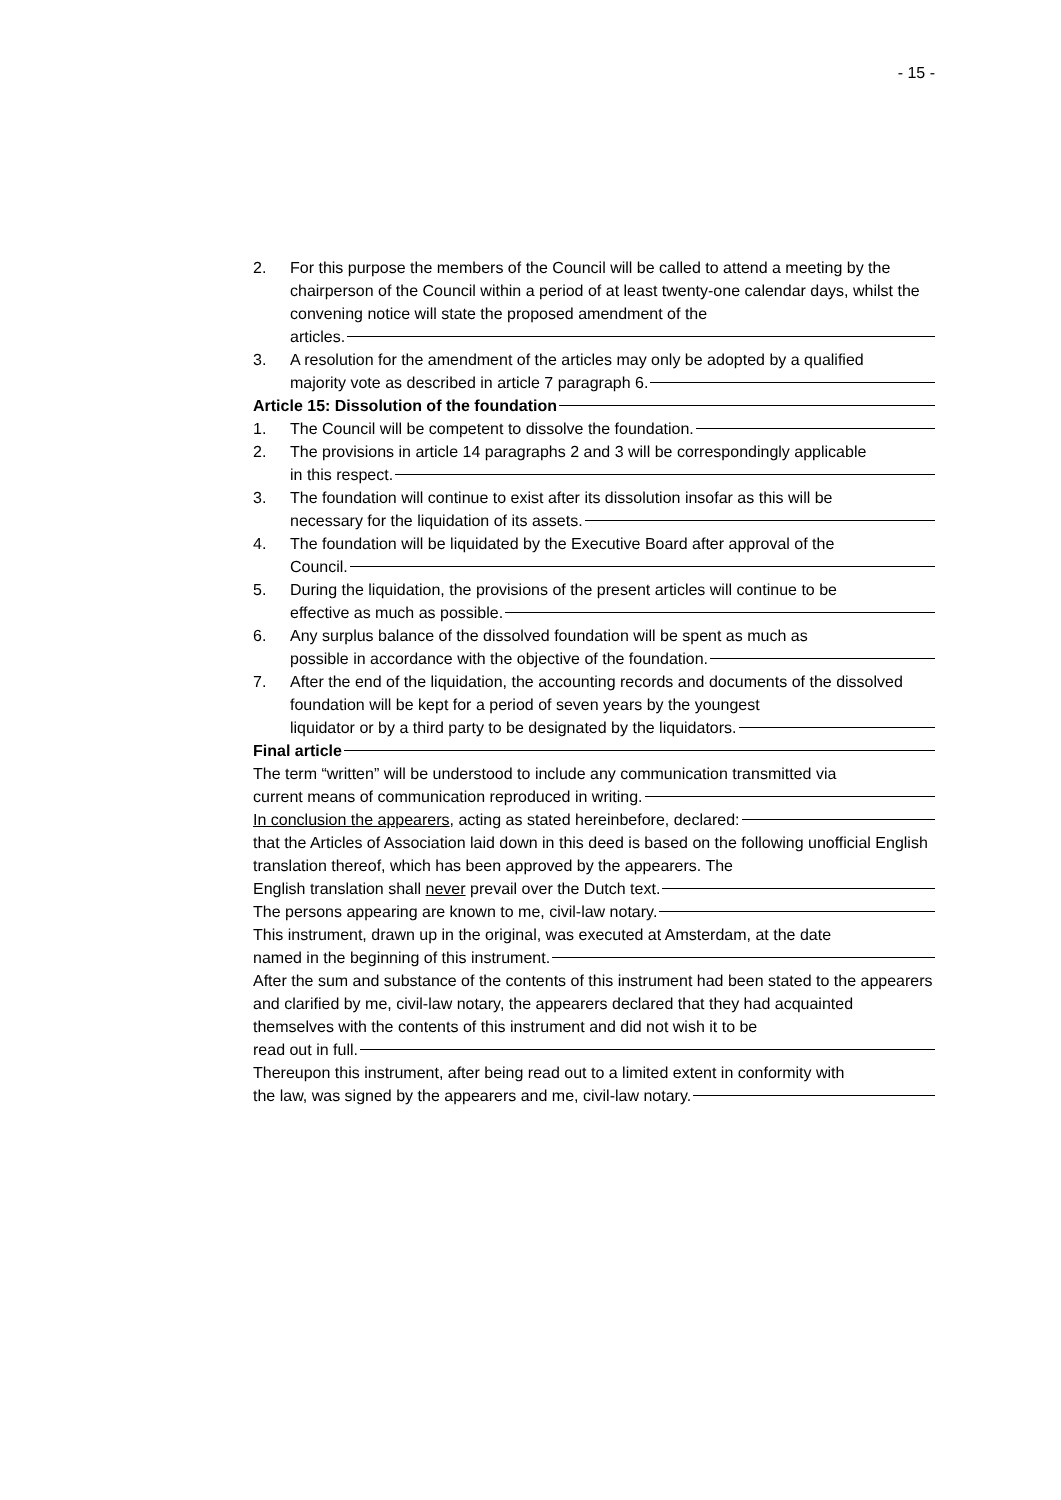- 15 -
2. For this purpose the members of the Council will be called to attend a meeting by the chairperson of the Council within a period of at least twenty-one calendar days, whilst the convening notice will state the proposed amendment of the
articles.
3. A resolution for the amendment of the articles may only be adopted by a qualified
majority vote as described in article 7 paragraph 6.
Article 15: Dissolution of the foundation
1. The Council will be competent to dissolve the foundation.
2. The provisions in article 14 paragraphs 2 and 3 will be correspondingly applicable
in this respect.
3. The foundation will continue to exist after its dissolution insofar as this will be
necessary for the liquidation of its assets.
4. The foundation will be liquidated by the Executive Board after approval of the
Council.
5. During the liquidation, the provisions of the present articles will continue to be
effective as much as possible.
6. Any surplus balance of the dissolved foundation will be spent as much as
possible in accordance with the objective of the foundation.
7. After the end of the liquidation, the accounting records and documents of the dissolved foundation will be kept for a period of seven years by the youngest
liquidator or by a third party to be designated by the liquidators.
Final article
The term “written” will be understood to include any communication transmitted via
current means of communication reproduced in writing.
In conclusion the appearers, acting as stated hereinbefore, declared:
that the Articles of Association laid down in this deed is based on the following unofficial English translation thereof, which has been approved by the appearers. The
English translation shall never prevail over the Dutch text.
The persons appearing are known to me, civil-law notary.
This instrument, drawn up in the original, was executed at Amsterdam, at the date
named in the beginning of this instrument.
After the sum and substance of the contents of this instrument had been stated to the appearers and clarified by me, civil-law notary, the appearers declared that they had acquainted themselves with the contents of this instrument and did not wish it to be
read out in full.
Thereupon this instrument, after being read out to a limited extent in conformity with
the law, was signed by the appearers and me, civil-law notary.